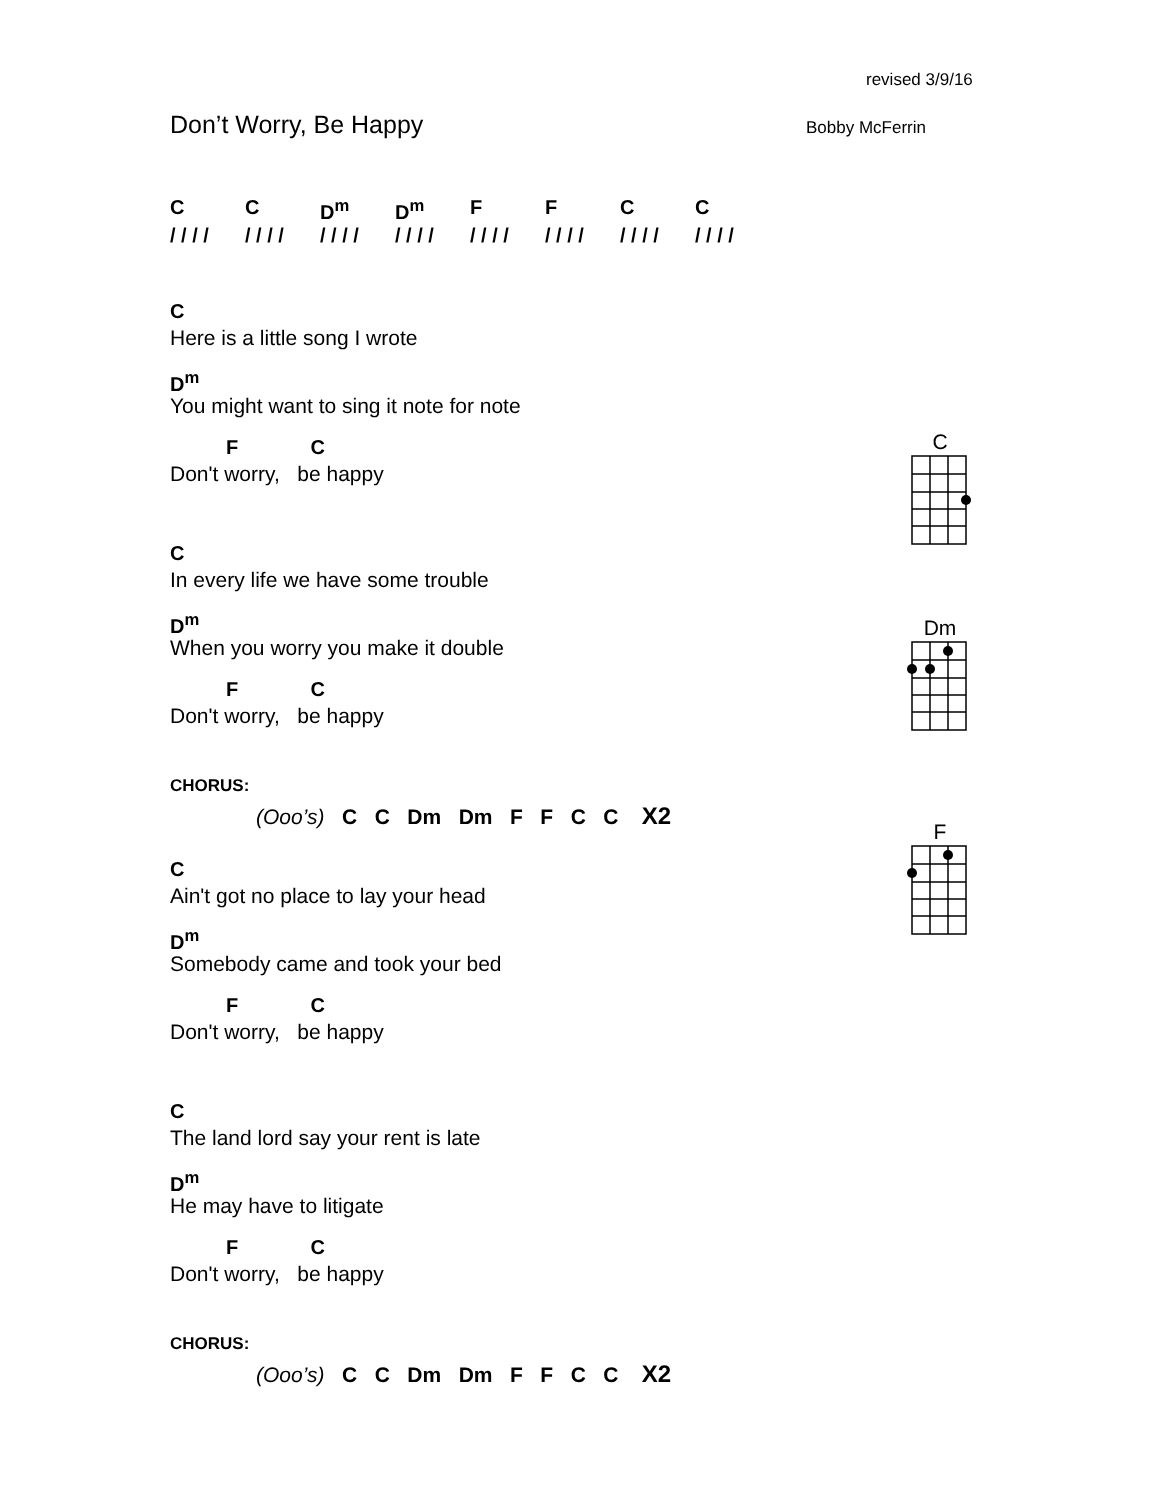revised 3/9/16
Don’t Worry, Be Happy Bobby McFerrin
C C D<sup>m</sup> D<sup>m</sup> FFCC
/ / / / / / / / / / / / / / / / / / / / / / / / / / / / / / / /
C
Here is a little song I wrote
D<sup>m</sup>
You might want to sing it note for note
F C
Don't worry, be happy
C
In every life we have some trouble
D<sup>m</sup>
When you worry you make it double
F C
Don't worry, be happy
CHORUS:
(Ooo’s) C C Dm Dm F F C C X2
C
Ain't got no place to lay your head
D<sup>m</sup>
Somebody came and took your bed
F C
Don't worry, be happy
C
The land lord say your rent is late
D<sup>m</sup>
He may have to litigate
F C
Don't worry, be happy
CHORUS:
(Ooo’s) C C Dm Dm F F C C X2
C
Dm
F